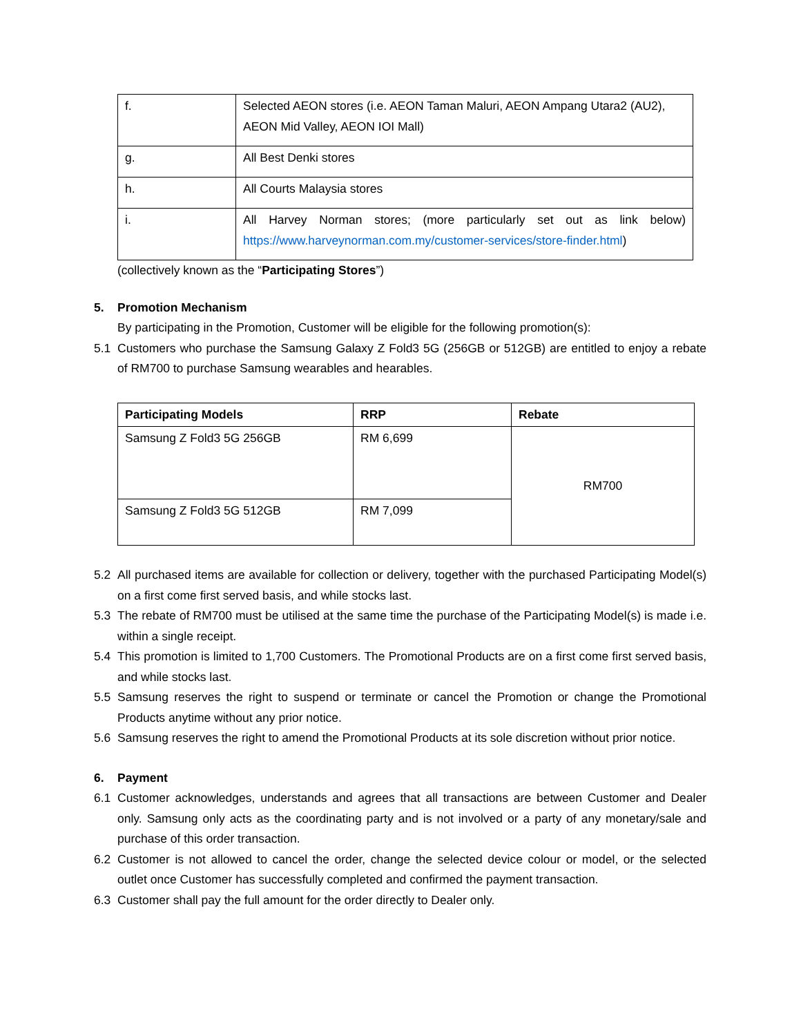| f. | Selected AEON stores (i.e. AEON Taman Maluri, AEON Ampang Utara2 (AU2), AEON Mid Valley, AEON IOI Mall) |
| g. | All Best Denki stores |
| h. | All Courts Malaysia stores |
| i. | All Harvey Norman stores; (more particularly set out as link below) https://www.harveynorman.com.my/customer-services/store-finder.html ) |
(collectively known as the “Participating Stores”)
5. Promotion Mechanism
By participating in the Promotion, Customer will be eligible for the following promotion(s):
5.1 Customers who purchase the Samsung Galaxy Z Fold3 5G (256GB or 512GB) are entitled to enjoy a rebate of RM700 to purchase Samsung wearables and hearables.
| Participating Models | RRP | Rebate |
| --- | --- | --- |
| Samsung Z Fold3 5G 256GB | RM 6,699 | RM700 |
| Samsung Z Fold3 5G 512GB | RM 7,099 | |
5.2 All purchased items are available for collection or delivery, together with the purchased Participating Model(s) on a first come first served basis, and while stocks last.
5.3 The rebate of RM700 must be utilised at the same time the purchase of the Participating Model(s) is made i.e. within a single receipt.
5.4 This promotion is limited to 1,700 Customers. The Promotional Products are on a first come first served basis, and while stocks last.
5.5 Samsung reserves the right to suspend or terminate or cancel the Promotion or change the Promotional Products anytime without any prior notice.
5.6 Samsung reserves the right to amend the Promotional Products at its sole discretion without prior notice.
6. Payment
6.1 Customer acknowledges, understands and agrees that all transactions are between Customer and Dealer only. Samsung only acts as the coordinating party and is not involved or a party of any monetary/sale and purchase of this order transaction.
6.2 Customer is not allowed to cancel the order, change the selected device colour or model, or the selected outlet once Customer has successfully completed and confirmed the payment transaction.
6.3 Customer shall pay the full amount for the order directly to Dealer only.